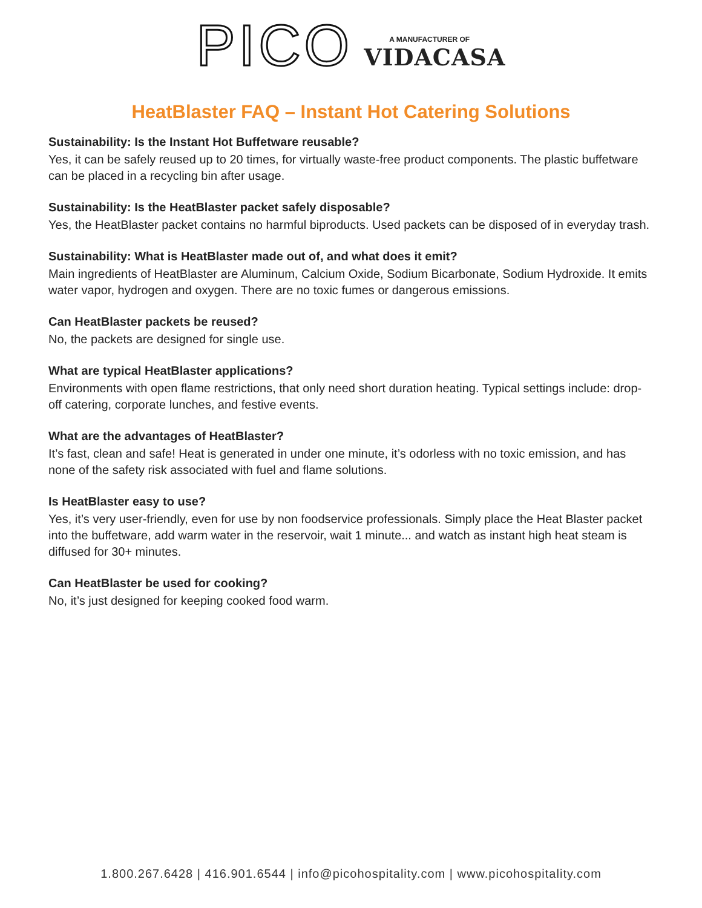PICO
A MANUFACTURER OF
VIDACASA
HeatBlaster FAQ – Instant Hot Catering Solutions
Sustainability: Is the Instant Hot Buffetware reusable?
Yes, it can be safely reused up to 20 times, for virtually waste-free product components. The plastic buffetware can be placed in a recycling bin after usage.
Sustainability: Is the HeatBlaster packet safely disposable?
Yes, the HeatBlaster packet contains no harmful biproducts. Used packets can be disposed of in everyday trash.
Sustainability: What is HeatBlaster made out of, and what does it emit?
Main ingredients of HeatBlaster are Aluminum, Calcium Oxide, Sodium Bicarbonate, Sodium Hydroxide. It emits water vapor, hydrogen and oxygen. There are no toxic fumes or dangerous emissions.
Can HeatBlaster packets be reused?
No, the packets are designed for single use.
What are typical HeatBlaster applications?
Environments with open flame restrictions, that only need short duration heating. Typical settings include: drop-off catering, corporate lunches, and festive events.
What are the advantages of HeatBlaster?
It’s fast, clean and safe! Heat is generated in under one minute, it’s odorless with no toxic emission, and has none of the safety risk associated with fuel and flame solutions.
Is HeatBlaster easy to use?
Yes, it’s very user-friendly, even for use by non foodservice professionals. Simply place the Heat Blaster packet into the buffetware, add warm water in the reservoir, wait 1 minute... and watch as instant high heat steam is diffused for 30+ minutes.
Can HeatBlaster be used for cooking?
No, it’s just designed for keeping cooked food warm.
1.800.267.6428 | 416.901.6544 | info@picohospitality.com | www.picohospitality.com